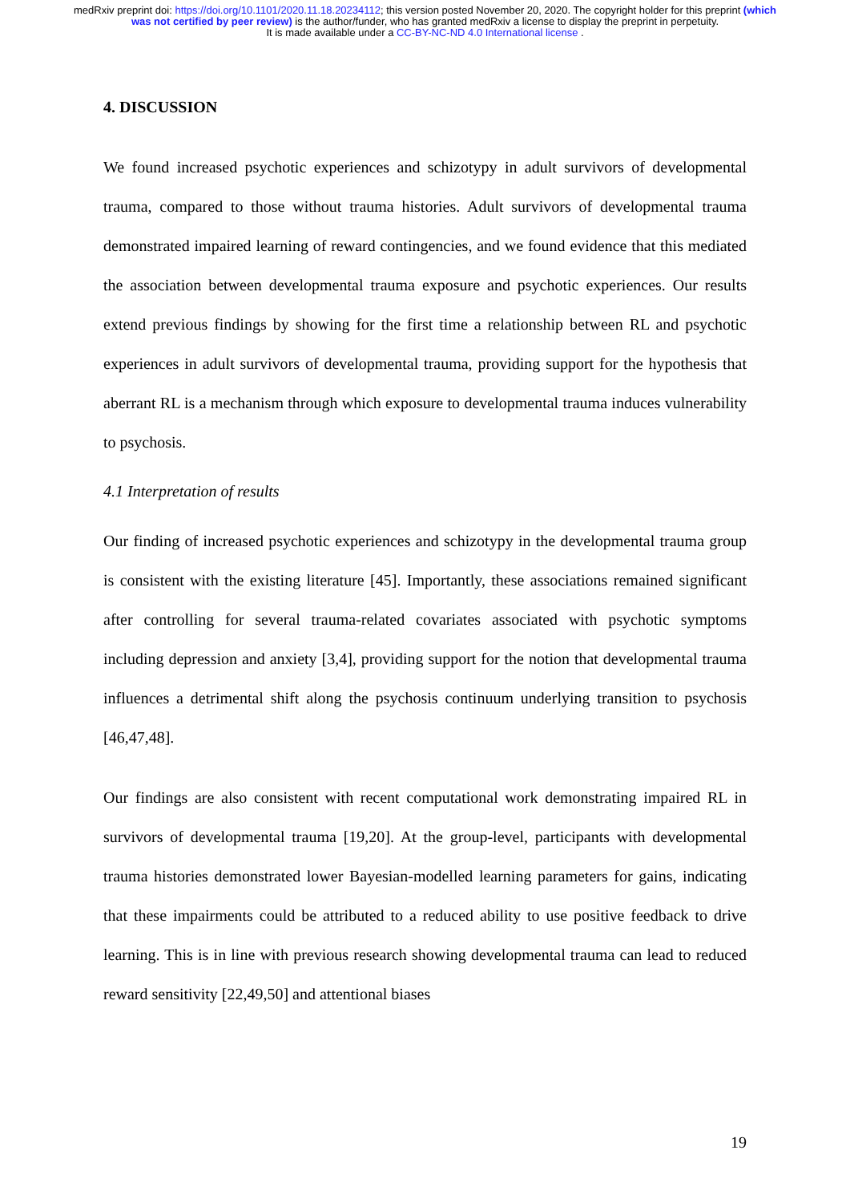medRxiv preprint doi: https://doi.org/10.1101/2020.11.18.20234112; this version posted November 20, 2020. The copyright holder for this preprint (which was not certified by peer review) is the author/funder, who has granted medRxiv a license to display the preprint in perpetuity.
It is made available under a CC-BY-NC-ND 4.0 International license .
4. DISCUSSION
We found increased psychotic experiences and schizotypy in adult survivors of developmental trauma, compared to those without trauma histories. Adult survivors of developmental trauma demonstrated impaired learning of reward contingencies, and we found evidence that this mediated the association between developmental trauma exposure and psychotic experiences. Our results extend previous findings by showing for the first time a relationship between RL and psychotic experiences in adult survivors of developmental trauma, providing support for the hypothesis that aberrant RL is a mechanism through which exposure to developmental trauma induces vulnerability to psychosis.
4.1 Interpretation of results
Our finding of increased psychotic experiences and schizotypy in the developmental trauma group is consistent with the existing literature [45]. Importantly, these associations remained significant after controlling for several trauma-related covariates associated with psychotic symptoms including depression and anxiety [3,4], providing support for the notion that developmental trauma influences a detrimental shift along the psychosis continuum underlying transition to psychosis [46,47,48].
Our findings are also consistent with recent computational work demonstrating impaired RL in survivors of developmental trauma [19,20]. At the group-level, participants with developmental trauma histories demonstrated lower Bayesian-modelled learning parameters for gains, indicating that these impairments could be attributed to a reduced ability to use positive feedback to drive learning. This is in line with previous research showing developmental trauma can lead to reduced reward sensitivity [22,49,50] and attentional biases
19